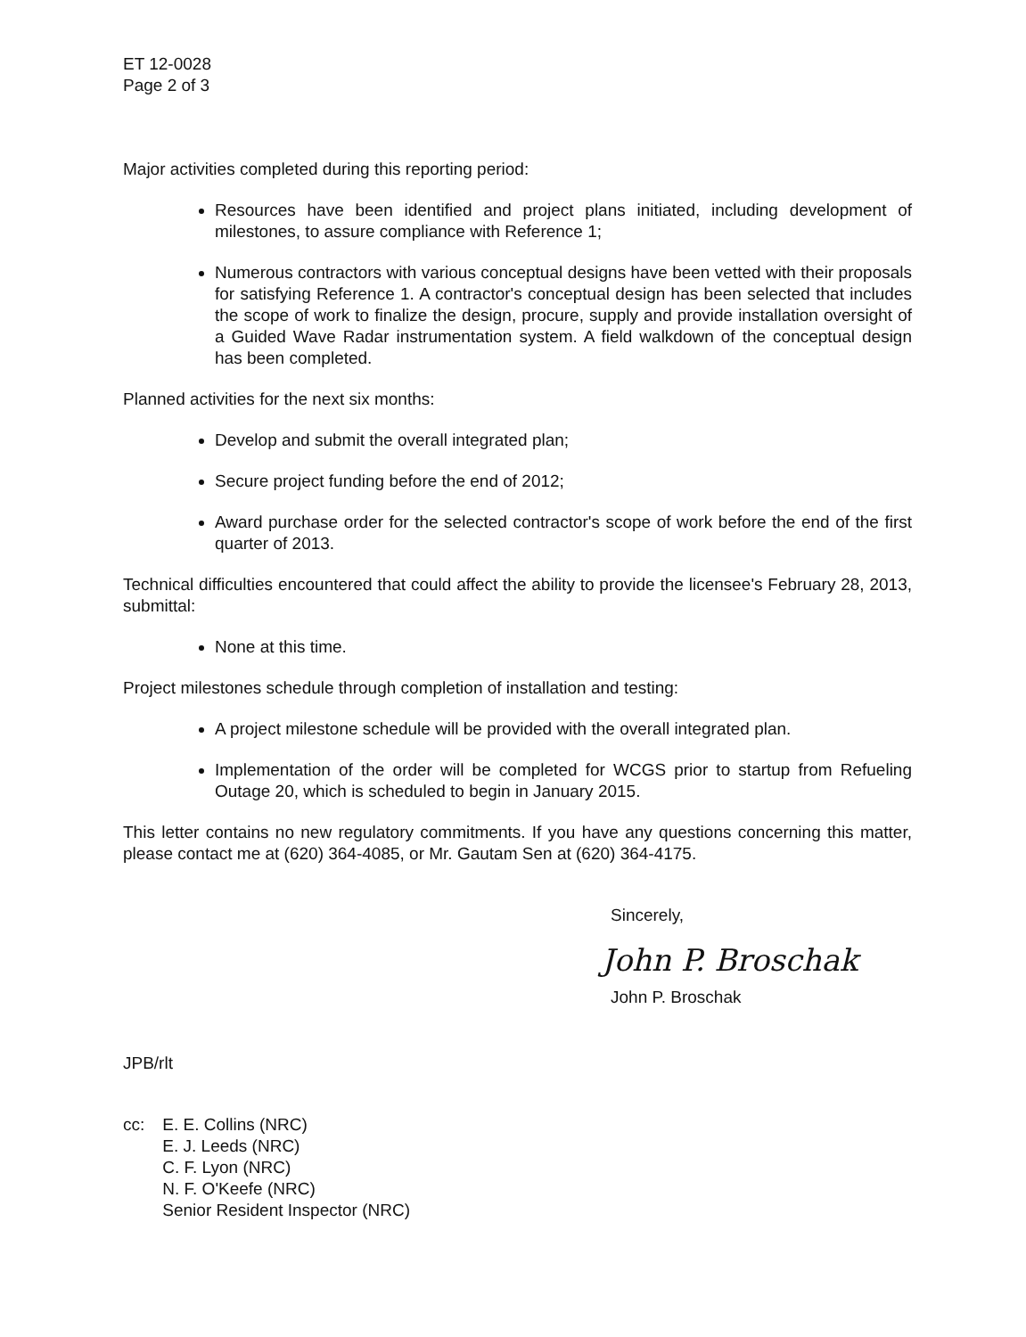ET 12-0028
Page 2 of 3
Major activities completed during this reporting period:
Resources have been identified and project plans initiated, including development of milestones, to assure compliance with Reference 1;
Numerous contractors with various conceptual designs have been vetted with their proposals for satisfying Reference 1. A contractor's conceptual design has been selected that includes the scope of work to finalize the design, procure, supply and provide installation oversight of a Guided Wave Radar instrumentation system. A field walkdown of the conceptual design has been completed.
Planned activities for the next six months:
Develop and submit the overall integrated plan;
Secure project funding before the end of 2012;
Award purchase order for the selected contractor's scope of work before the end of the first quarter of 2013.
Technical difficulties encountered that could affect the ability to provide the licensee's February 28, 2013, submittal:
None at this time.
Project milestones schedule through completion of installation and testing:
A project milestone schedule will be provided with the overall integrated plan.
Implementation of the order will be completed for WCGS prior to startup from Refueling Outage 20, which is scheduled to begin in January 2015.
This letter contains no new regulatory commitments. If you have any questions concerning this matter, please contact me at (620) 364-4085, or Mr. Gautam Sen at (620) 364-4175.
Sincerely,
John P. Broschak
John P. Broschak
JPB/rlt
cc: E. E. Collins (NRC)
E. J. Leeds (NRC)
C. F. Lyon (NRC)
N. F. O'Keefe (NRC)
Senior Resident Inspector (NRC)